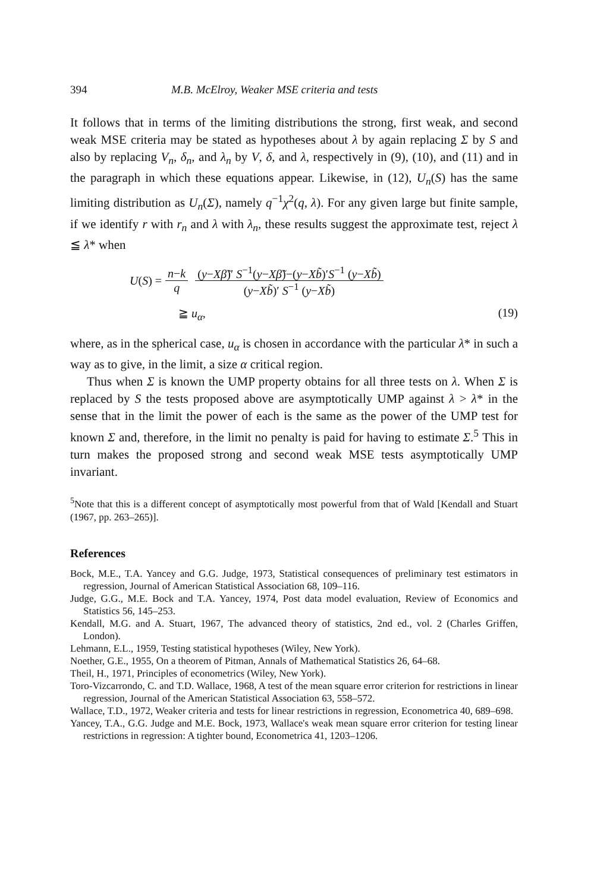394 M.B. McElroy, Weaker MSE criteria and tests
It follows that in terms of the limiting distributions the strong, first weak, and second weak MSE criteria may be stated as hypotheses about λ by again replacing Σ by S and also by replacing V<sub>n</sub>, δ<sub>n</sub>, and λ<sub>n</sub> by V, δ, and λ, respectively in (9), (10), and (11) and in the paragraph in which these equations appear. Likewise, in (12), U<sub>n</sub>(S) has the same limiting distribution as U<sub>n</sub>(Σ), namely q<sup>−1</sup>χ<sup>2</sup>(q, λ). For any given large but finite sample, if we identify r with r<sub>n</sub> and λ with λ<sub>n</sub>, these results suggest the approximate test, reject λ ≦ λ* when
U (S) = n−k q (y−Xβ̃)′ S<sup>−1</sup>(y−Xβ̃)−(y−Xb̃)′S<sup>−1</sup> (y−Xb̃) (y−Xb̃)′ S<sup>−1</sup> (y−Xb̃)
≧ u<sub>α</sub>, (19)
where, as in the spherical case, u<sub>α</sub> is chosen in accordance with the particular λ* in such a way as to give, in the limit, a size α critical region.
Thus when Σ is known the UMP property obtains for all three tests on λ. When Σ is replaced by S the tests proposed above are asymptotically UMP against λ > λ* in the sense that in the limit the power of each is the same as the power of the UMP test for known Σ and, therefore, in the limit no penalty is paid for having to estimate Σ.<sup>5</sup> This in turn makes the proposed strong and second weak MSE tests asymptotically UMP invariant.
<sup>5</sup> Note that this is a different concept of asymptotically most powerful from that of Wald [Kendall and Stuart (1967, pp. 263–265)].
References
Bock, M.E., T.A. Yancey and G.G. Judge, 1973, Statistical consequences of preliminary test estimators in regression, Journal of American Statistical Association 68, 109–116.
Judge, G.G., M.E. Bock and T.A. Yancey, 1974, Post data model evaluation, Review of Economics and Statistics 56, 145–253.
Kendall, M.G. and A. Stuart, 1967, The advanced theory of statistics, 2nd ed., vol. 2 (Charles Griffen, London).
Lehmann, E.L., 1959, Testing statistical hypotheses (Wiley, New York).
Noether, G.E., 1955, On a theorem of Pitman, Annals of Mathematical Statistics 26, 64–68.
Theil, H., 1971, Principles of econometrics (Wiley, New York).
Toro-Vizcarrondo, C. and T.D. Wallace, 1968, A test of the mean square error criterion for restrictions in linear regression, Journal of the American Statistical Association 63, 558–572.
Wallace, T.D., 1972, Weaker criteria and tests for linear restrictions in regression, Econometrica 40, 689–698.
Yancey, T.A., G.G. Judge and M.E. Bock, 1973, Wallace's weak mean square error criterion for testing linear restrictions in regression: A tighter bound, Econometrica 41, 1203–1206.